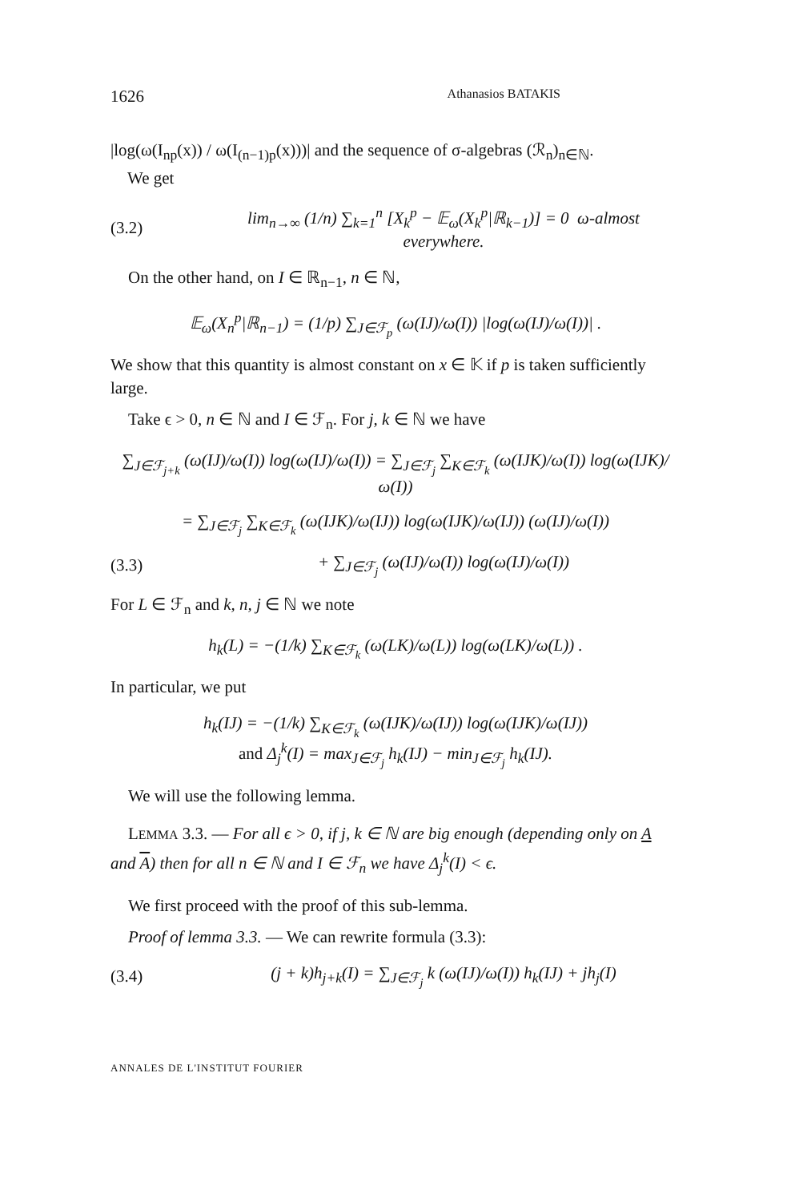1626 Athanasios BATAKIS
|log(ω(I<sub>np</sub>(x)) / ω(I<sub>(n−1)p</sub>(x)))| and the sequence of σ-algebras (ℛ<sub>n</sub>)<sub>n∈ℕ</sub>.
We get
(3.2) lim<sub>n→∞</sub> (1/n) ∑<sub>k=1</sub><sup>n</sup> [X<sub>k</sub><sup>p</sup> − 𝔼<sub>ω</sub>(X<sub>k</sub><sup>p</sup>|ℝ<sub>k−1</sub>)] = 0 ω-almost everywhere.
On the other hand, on I ∈ ℝ<sub>n−1</sub>, n ∈ ℕ,
𝔼<sub>ω</sub>(X<sub>n</sub><sup>p</sup>|ℝ<sub>n−1</sub>) = (1/p) ∑<sub>J∈ℱ<sub>p</sub></sub> (ω(IJ)/ω(I)) |log(ω(IJ)/ω(I))| .
We show that this quantity is almost constant on x ∈ 𝕂 if p is taken sufficiently large.
Take ϵ > 0, n ∈ ℕ and I ∈ ℱ<sub>n</sub>. For j, k ∈ ℕ we have
∑<sub>J∈ℱ<sub>j+k</sub></sub> (ω(IJ)/ω(I)) log(ω(IJ)/ω(I)) = ∑<sub>J∈ℱ<sub>j</sub></sub> ∑<sub>K∈ℱ<sub>k</sub></sub> (ω(IJK)/ω(I)) log(ω(IJK)/ω(I))
= ∑<sub>J∈ℱ<sub>j</sub></sub> ∑<sub>K∈ℱ<sub>k</sub></sub> (ω(IJK)/ω(IJ)) log(ω(IJK)/ω(IJ)) (ω(IJ)/ω(I))
(3.3) + ∑<sub>J∈ℱ<sub>j</sub></sub> (ω(IJ)/ω(I)) log(ω(IJ)/ω(I))
For L ∈ ℱ<sub>n</sub> and k, n, j ∈ ℕ we note
h<sub>k</sub>(L) = −(1/k) ∑<sub>K∈ℱ<sub>k</sub></sub> (ω(LK)/ω(L)) log(ω(LK)/ω(L)) .
In particular, we put
h<sub>k</sub>(IJ) = −(1/k) ∑<sub>K∈ℱ<sub>k</sub></sub> (ω(IJK)/ω(IJ)) log(ω(IJK)/ω(IJ))
and Δ<sub>j</sub><sup>k</sup>(I) = max<sub>J∈ℱ<sub>j</sub></sub> h<sub>k</sub>(IJ) − min<sub>J∈ℱ<sub>j</sub></sub> h<sub>k</sub>(IJ).
We will use the following lemma.
LEMMA 3.3. — For all ϵ > 0, if j, k ∈ ℕ are big enough (depending only on A and A) then for all n ∈ ℕ and I ∈ ℱ<sub>n</sub> we have Δ<sub>j</sub><sup>k</sup>(I) < ϵ.
We first proceed with the proof of this sub-lemma.
Proof of lemma 3.3. — We can rewrite formula (3.3):
(3.4) (j + k)h<sub>j+k</sub>(I) = ∑<sub>J∈ℱ<sub>j</sub></sub> k (ω(IJ)/ω(I)) h<sub>k</sub>(IJ) + jh<sub>j</sub>(I)
ANNALES DE L'INSTITUT FOURIER